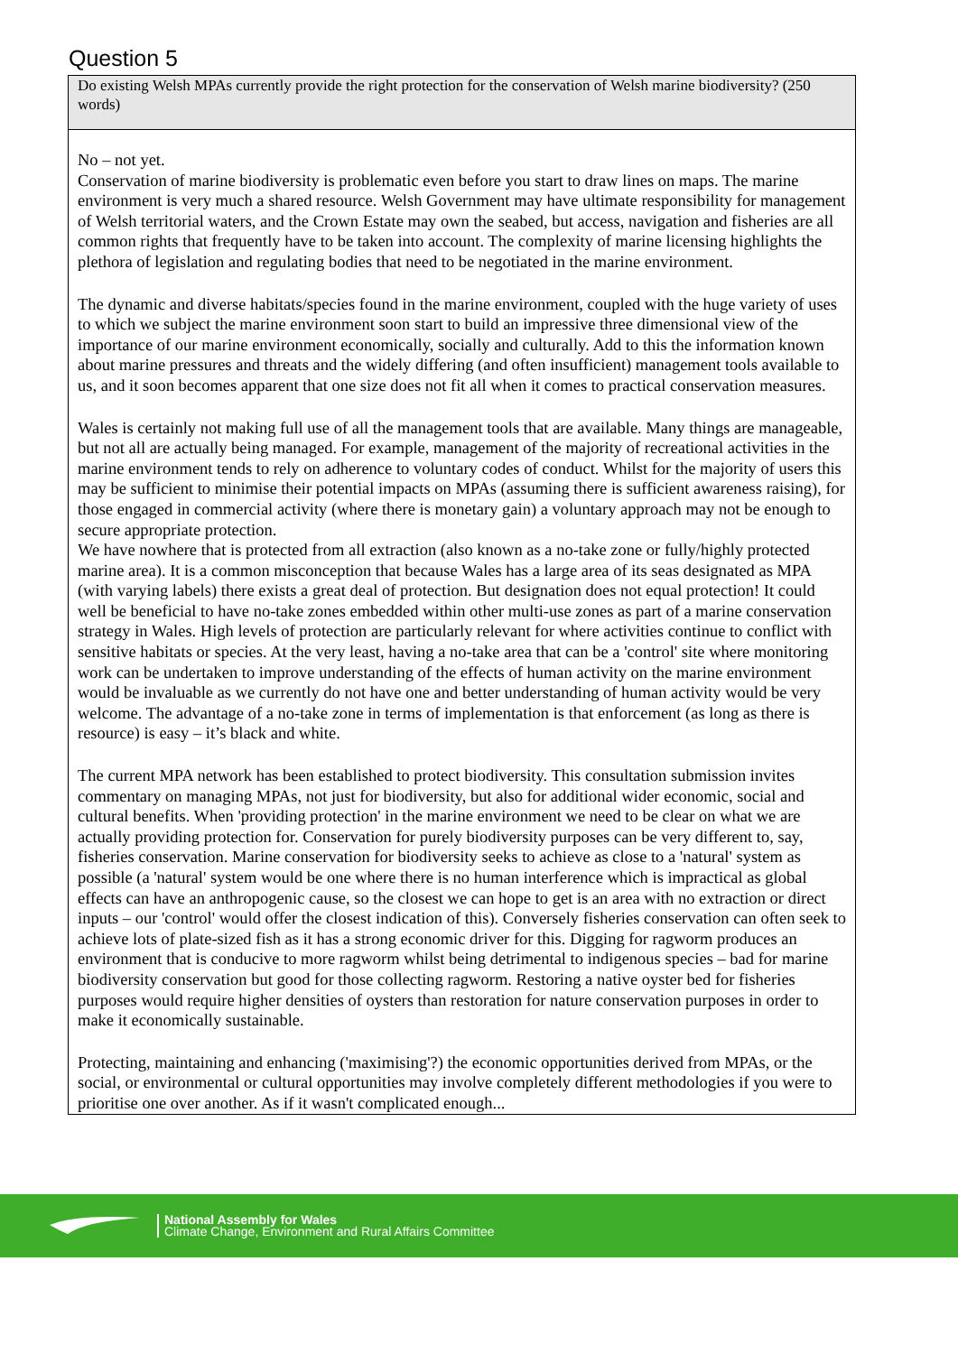Question 5
Do existing Welsh MPAs currently provide the right protection for the conservation of Welsh marine biodiversity? (250 words)
No – not yet.
Conservation of marine biodiversity is problematic even before you start to draw lines on maps. The marine environment is very much a shared resource. Welsh Government may have ultimate responsibility for management of Welsh territorial waters, and the Crown Estate may own the seabed, but access, navigation and fisheries are all common rights that frequently have to be taken into account. The complexity of marine licensing highlights the plethora of legislation and regulating bodies that need to be negotiated in the marine environment.
The dynamic and diverse habitats/species found in the marine environment, coupled with the huge variety of uses to which we subject the marine environment soon start to build an impressive three dimensional view of the importance of our marine environment economically, socially and culturally. Add to this the information known about marine pressures and threats and the widely differing (and often insufficient) management tools available to us, and it soon becomes apparent that one size does not fit all when it comes to practical conservation measures.
Wales is certainly not making full use of all the management tools that are available. Many things are manageable, but not all are actually being managed. For example, management of the majority of recreational activities in the marine environment tends to rely on adherence to voluntary codes of conduct. Whilst for the majority of users this may be sufficient to minimise their potential impacts on MPAs (assuming there is sufficient awareness raising), for those engaged in commercial activity (where there is monetary gain) a voluntary approach may not be enough to secure appropriate protection.
We have nowhere that is protected from all extraction (also known as a no-take zone or fully/highly protected marine area). It is a common misconception that because Wales has a large area of its seas designated as MPA (with varying labels) there exists a great deal of protection. But designation does not equal protection! It could well be beneficial to have no-take zones embedded within other multi-use zones as part of a marine conservation strategy in Wales. High levels of protection are particularly relevant for where activities continue to conflict with sensitive habitats or species. At the very least, having a no-take area that can be a 'control' site where monitoring work can be undertaken to improve understanding of the effects of human activity on the marine environment would be invaluable as we currently do not have one and better understanding of human activity would be very welcome. The advantage of a no-take zone in terms of implementation is that enforcement (as long as there is resource) is easy – it’s black and white.
The current MPA network has been established to protect biodiversity. This consultation submission invites commentary on managing MPAs, not just for biodiversity, but also for additional wider economic, social and cultural benefits. When 'providing protection' in the marine environment we need to be clear on what we are actually providing protection for. Conservation for purely biodiversity purposes can be very different to, say, fisheries conservation. Marine conservation for biodiversity seeks to achieve as close to a 'natural' system as possible (a 'natural' system would be one where there is no human interference which is impractical as global effects can have an anthropogenic cause, so the closest we can hope to get is an area with no extraction or direct inputs – our 'control' would offer the closest indication of this). Conversely fisheries conservation can often seek to achieve lots of plate-sized fish as it has a strong economic driver for this. Digging for ragworm produces an environment that is conducive to more ragworm whilst being detrimental to indigenous species – bad for marine biodiversity conservation but good for those collecting ragworm. Restoring a native oyster bed for fisheries purposes would require higher densities of oysters than restoration for nature conservation purposes in order to make it economically sustainable.
Protecting, maintaining and enhancing ('maximising'?) the economic opportunities derived from MPAs, or the social, or environmental or cultural opportunities may involve completely different methodologies if you were to prioritise one over another. As if it wasn't complicated enough...
National Assembly for Wales
Climate Change, Environment and Rural Affairs Committee